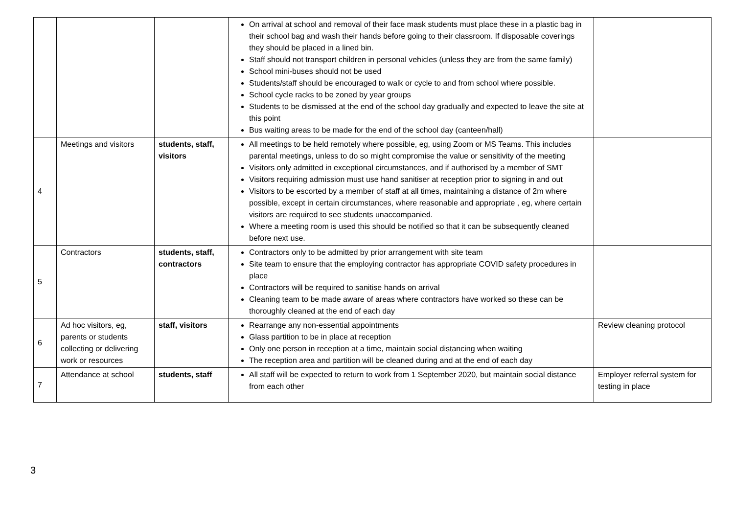| | | | On arrival at school and removal of their face mask students must place these in a plastic bag in their school bag and wash their hands before going to their classroom. If disposable coverings they should be placed in a lined bin. Staff should not transport children in personal vehicles (unless they are from the same family) School mini-buses should not be used Students/staff should be encouraged to walk or cycle to and from school where possible. School cycle racks to be zoned by year groups Students to be dismissed at the end of the school day gradually and expected to leave the site at this point Bus waiting areas to be made for the end of the school day (canteen/hall) | |
| 4 | Meetings and visitors | students, staff, visitors | All meetings to be held remotely where possible, eg, using Zoom or MS Teams. This includes parental meetings, unless to do so might compromise the value or sensitivity of the meeting Visitors only admitted in exceptional circumstances, and if authorised by a member of SMT Visitors requiring admission must use hand sanitiser at reception prior to signing in and out Visitors to be escorted by a member of staff at all times, maintaining a distance of 2m where possible, except in certain circumstances, where reasonable and appropriate , eg, where certain visitors are required to see students unaccompanied. Where a meeting room is used this should be notified so that it can be subsequently cleaned before next use. | |
| 5 | Contractors | students, staff, contractors | Contractors only to be admitted by prior arrangement with site team Site team to ensure that the employing contractor has appropriate COVID safety procedures in place Contractors will be required to sanitise hands on arrival Cleaning team to be made aware of areas where contractors have worked so these can be thoroughly cleaned at the end of each day | |
| 6 | Ad hoc visitors, eg, parents or students collecting or delivering work or resources | staff, visitors | Rearrange any non-essential appointments Glass partition to be in place at reception Only one person in reception at a time, maintain social distancing when waiting The reception area and partition will be cleaned during and at the end of each day | Review cleaning protocol |
| 7 | Attendance at school | students, staff | All staff will be expected to return to work from 1 September 2020, but maintain social distance from each other | Employer referral system for testing in place |
3